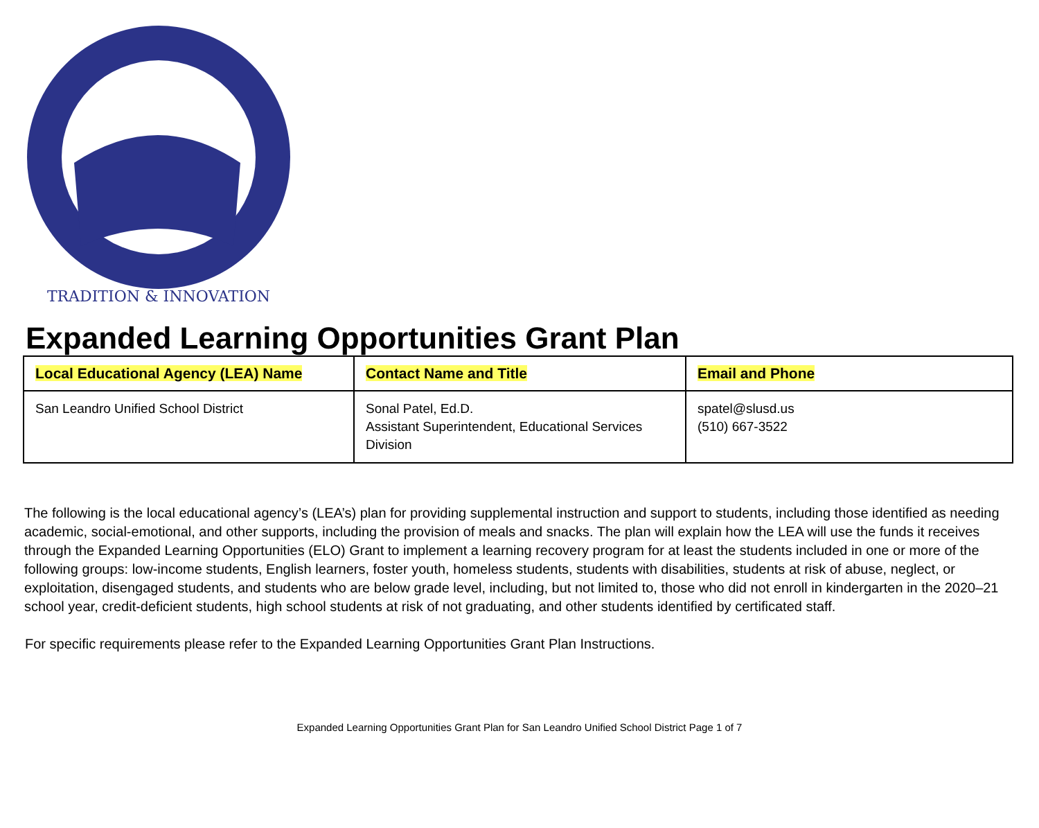TRADITION & INNOVATION
Expanded Learning Opportunities Grant Plan
| Local Educational Agency (LEA) Name | Contact Name and Title | Email and Phone |
| --- | --- | --- |
| San Leandro Unified School District | Sonal Patel, Ed.D. Assistant Superintendent, Educational Services Division | spatel@slusd.us (510) 667-3522 |
The following is the local educational agency’s (LEA’s) plan for providing supplemental instruction and support to students, including those identified as needing academic, social-emotional, and other supports, including the provision of meals and snacks. The plan will explain how the LEA will use the funds it receives through the Expanded Learning Opportunities (ELO) Grant to implement a learning recovery program for at least the students included in one or more of the following groups: low-income students, English learners, foster youth, homeless students, students with disabilities, students at risk of abuse, neglect, or exploitation, disengaged students, and students who are below grade level, including, but not limited to, those who did not enroll in kindergarten in the 2020–21 school year, credit-deficient students, high school students at risk of not graduating, and other students identified by certificated staff.
For specific requirements please refer to the Expanded Learning Opportunities Grant Plan Instructions.
Expanded Learning Opportunities Grant Plan for San Leandro Unified School District Page 1 of 7